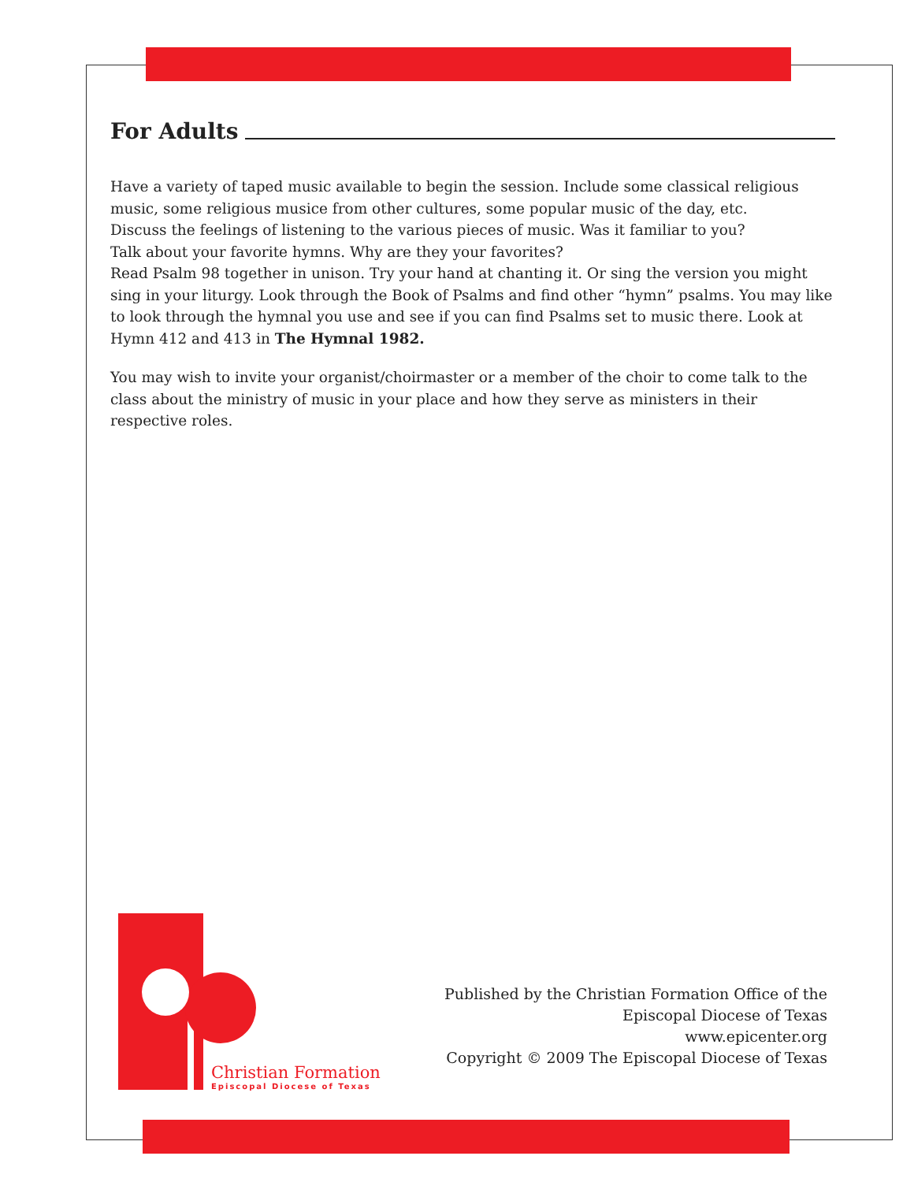For Adults
Have a variety of taped music available to begin the session. Include some classical religious music, some religious musice from other cultures, some popular music of the day, etc.
Discuss the feelings of listening to the various pieces of music. Was it familiar to you?
Talk about your favorite hymns. Why are they your favorites?
Read Psalm 98 together in unison. Try your hand at chanting it. Or sing the version you might sing in your liturgy. Look through the Book of Psalms and find other “hymn” psalms. You may like to look through the hymnal you use and see if you can find Psalms set to music there. Look at Hymn 412 and 413 in The Hymnal 1982.
You may wish to invite your organist/choirmaster or a member of the choir to come talk to the class about the ministry of music in your place and how they serve as ministers in their respective roles.
Christian Formation
Episcopal Diocese of Texas
Published by the Christian Formation Office of the
Episcopal Diocese of Texas
www.epicenter.org
Copyright © 2009 The Episcopal Diocese of Texas